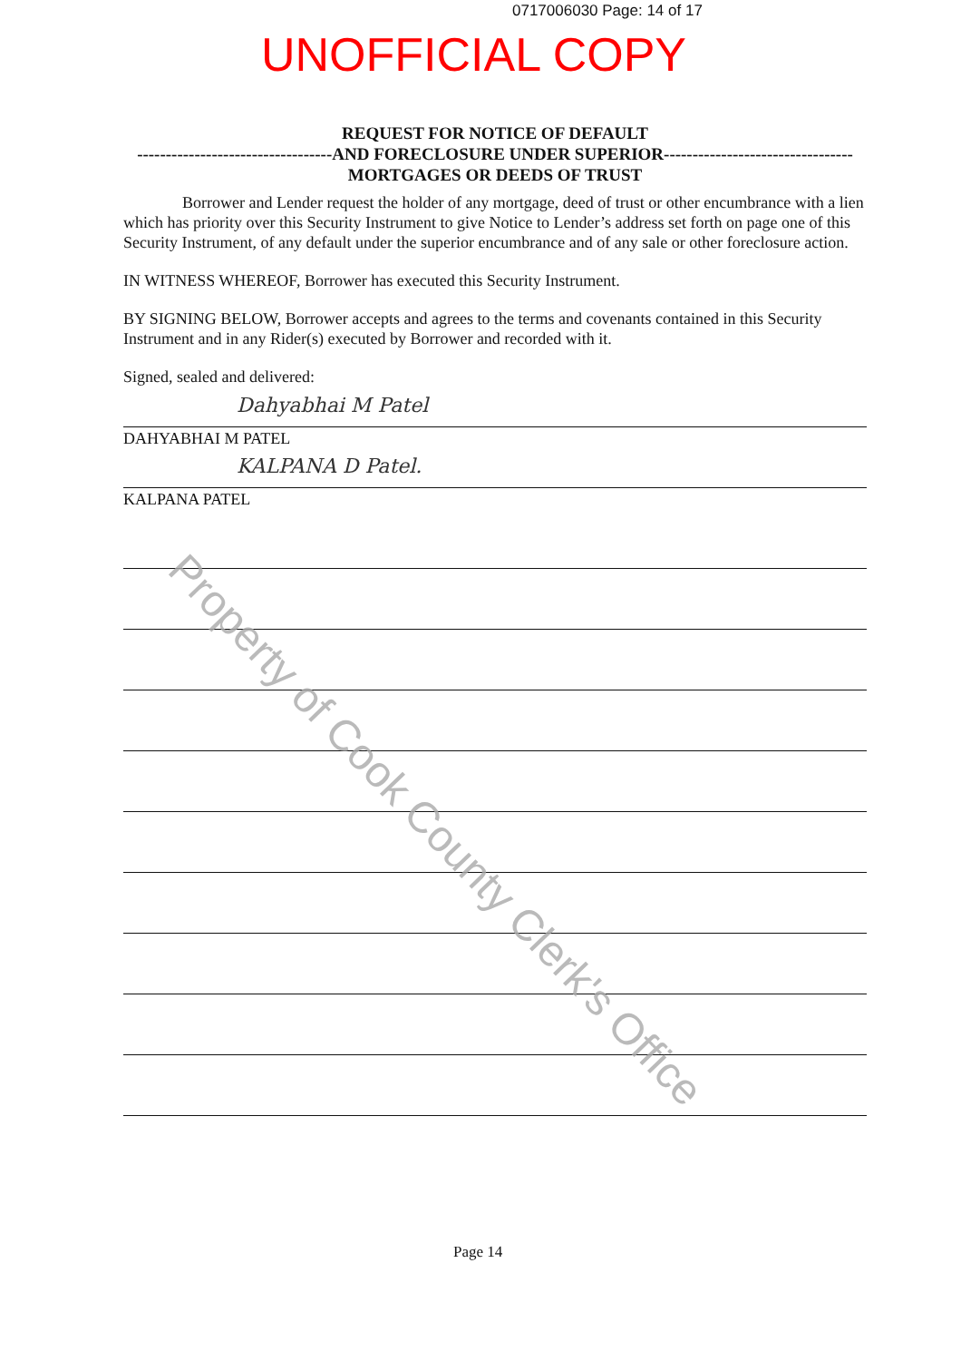0717006030 Page: 14 of 17
UNOFFICIAL COPY
REQUEST FOR NOTICE OF DEFAULT
----------------------------------AND FORECLOSURE UNDER SUPERIOR---------------------------------
MORTGAGES OR DEEDS OF TRUST
Borrower and Lender request the holder of any mortgage, deed of trust or other encumbrance with a lien which has priority over this Security Instrument to give Notice to Lender’s address set forth on page one of this Security Instrument, of any default under the superior encumbrance and of any sale or other foreclosure action.
IN WITNESS WHEREOF, Borrower has executed this Security Instrument.
BY SIGNING BELOW, Borrower accepts and agrees to the terms and covenants contained in this Security Instrument and in any Rider(s) executed by Borrower and recorded with it.
Signed, sealed and delivered:
Dahyabhai M Patel
DAHYABHAI M PATEL
KALPANA D Patel.
KALPANA PATEL
Property of Cook County Clerk's Office
Page 14